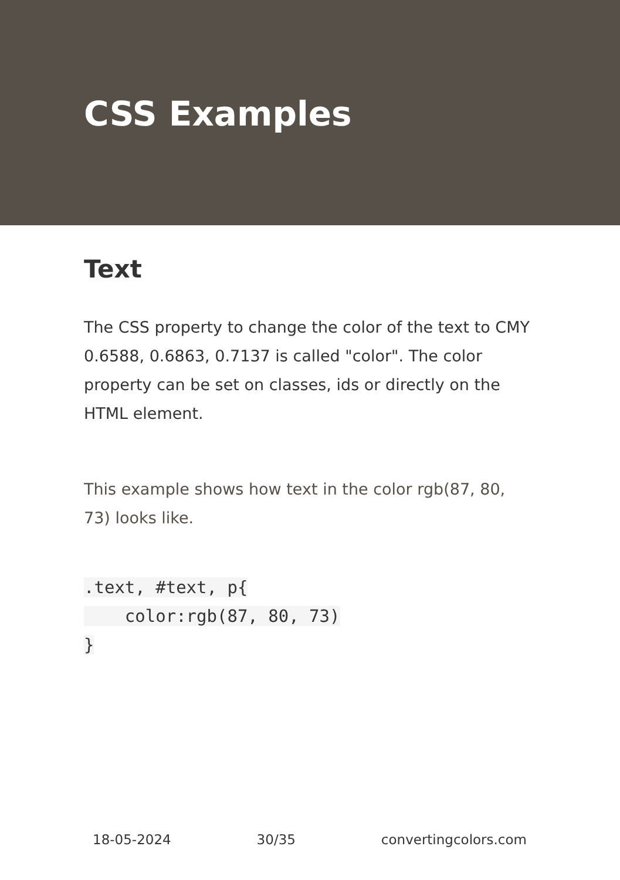CSS Examples
Text
The CSS property to change the color of the text to CMY 0.6588, 0.6863, 0.7137 is called "color". The color property can be set on classes, ids or directly on the HTML element.
This example shows how text in the color rgb(87, 80, 73) looks like.
.text, #text, p{
    color:rgb(87, 80, 73)
}
18-05-2024 30/35 convertingcolors.com